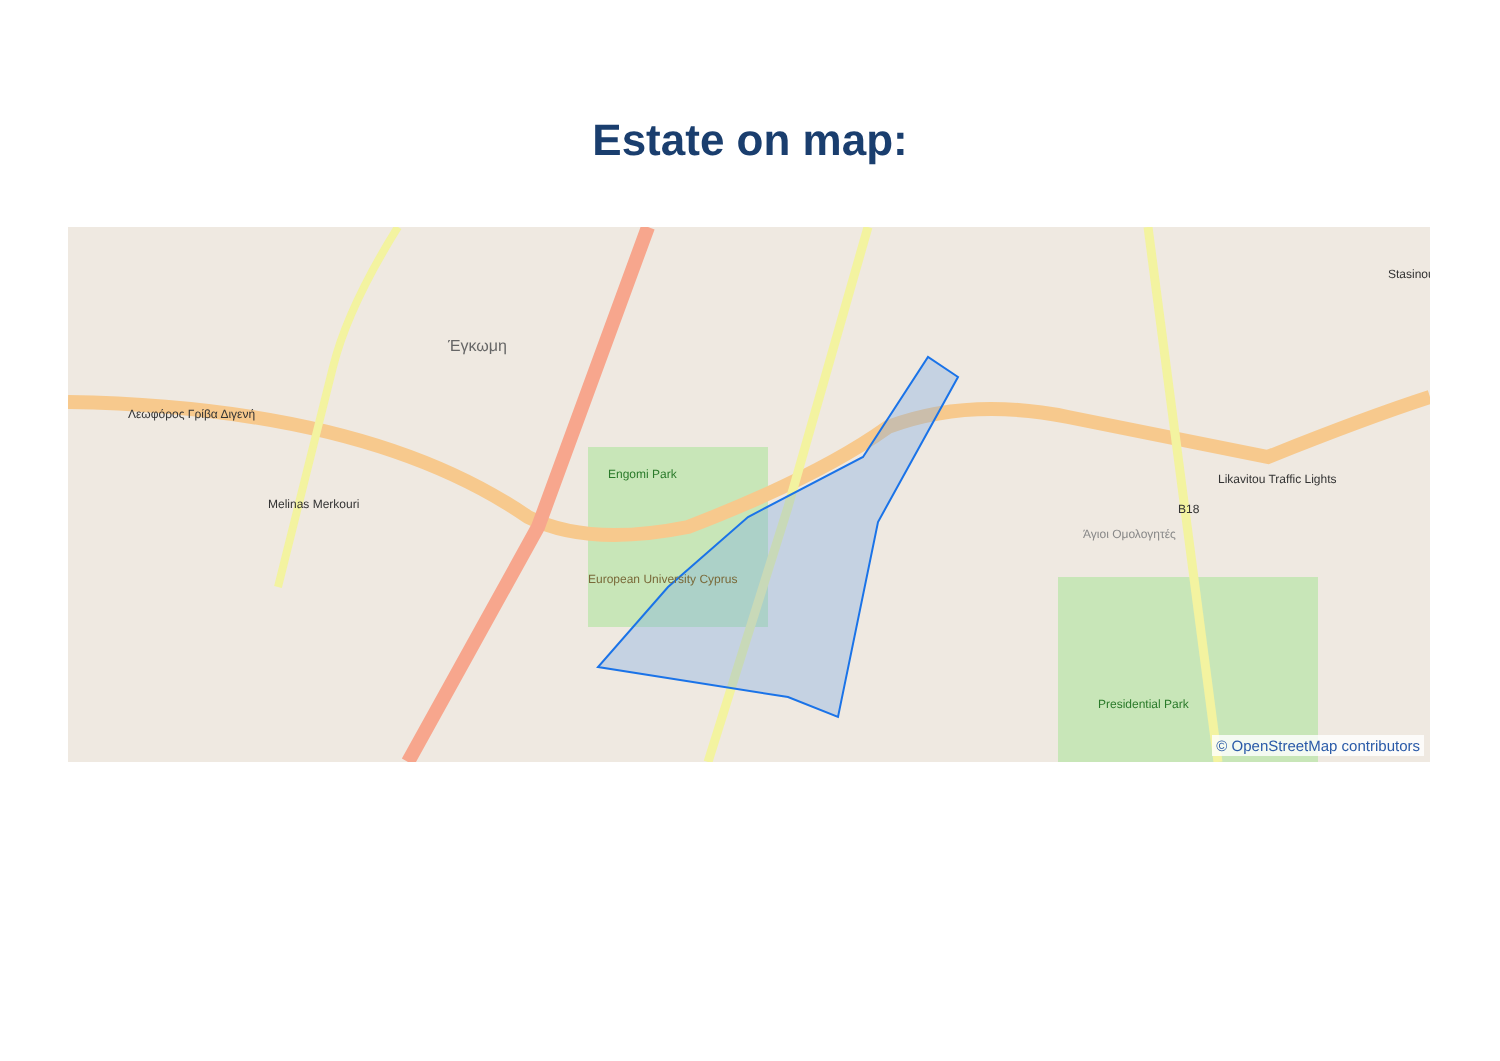Estate on map:
Λεωφόρος Γρίβα Διγενή
Έγκωμη
Engomi Park
European University Cyprus
Presidential Park
B18
Άγιοι Ομολογητές
Likavitou Traffic Lights
Melinas Merkouri
Stasinou
© OpenStreetMap contributors